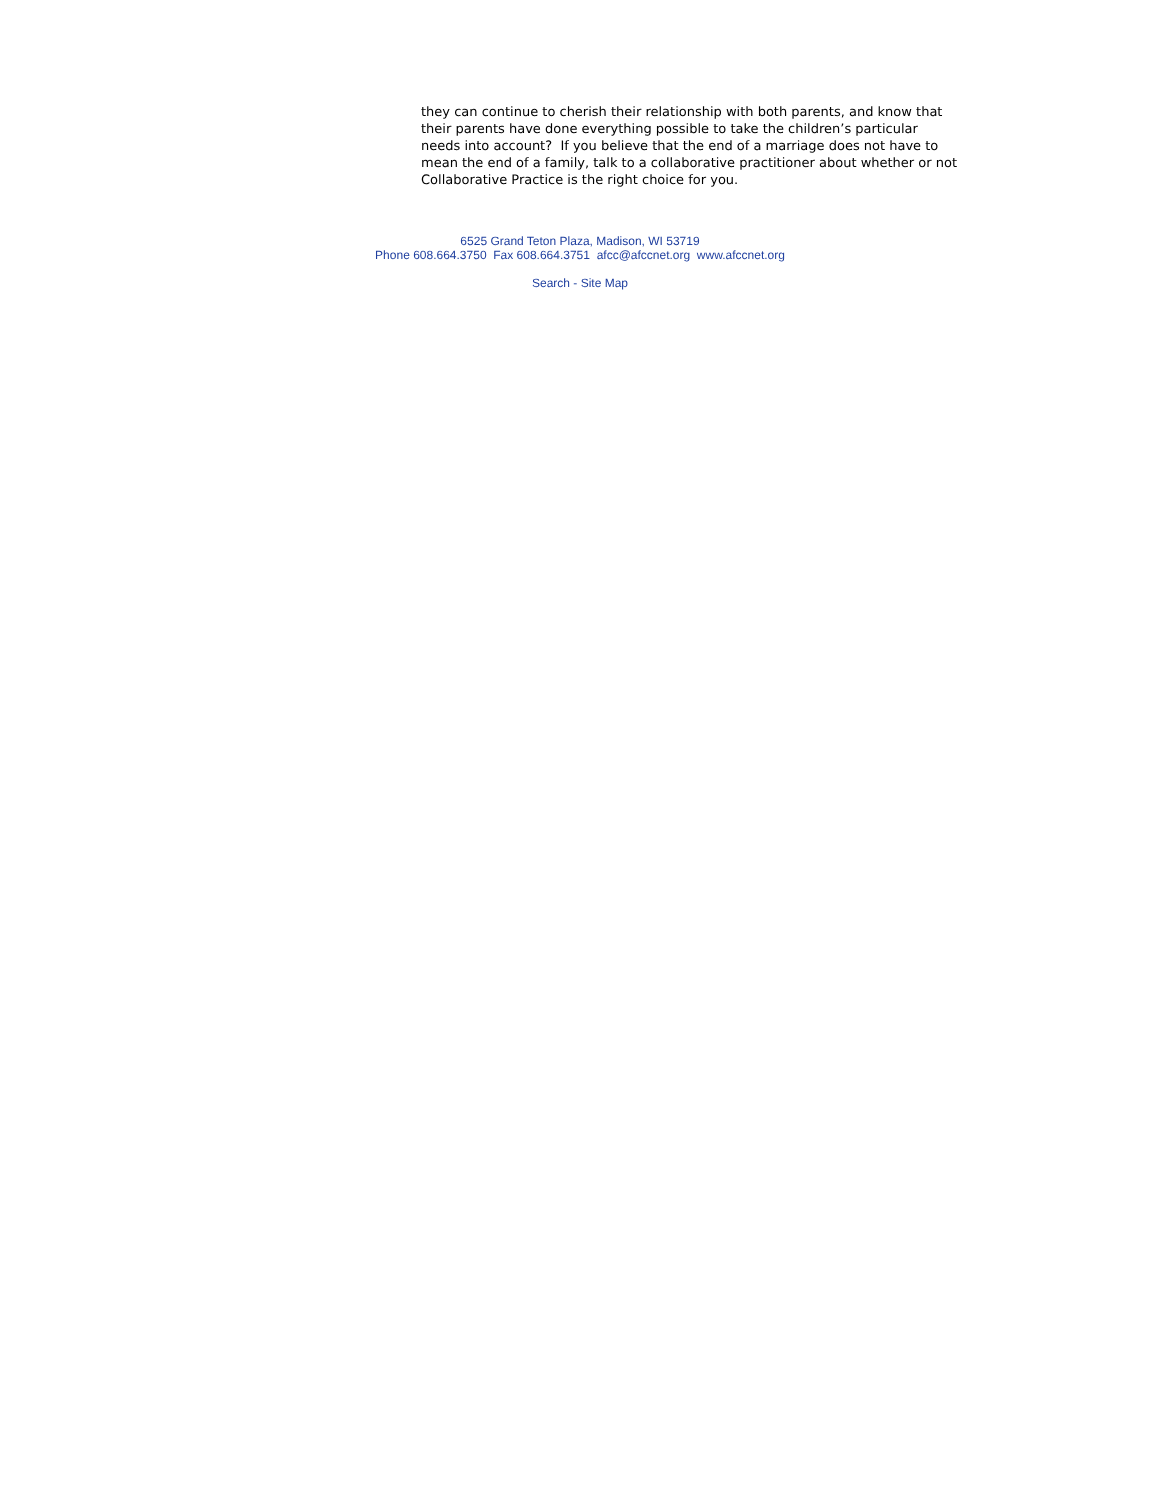they can continue to cherish their relationship with both parents, and know that their parents have done everything possible to take the children’s particular needs into account? If you believe that the end of a marriage does not have to mean the end of a family, talk to a collaborative practitioner about whether or not Collaborative Practice is the right choice for you.
6525 Grand Teton Plaza, Madison, WI 53719
Phone 608.664.3750 Fax 608.664.3751 afcc@afccnet.org www.afccnet.org
Search - Site Map